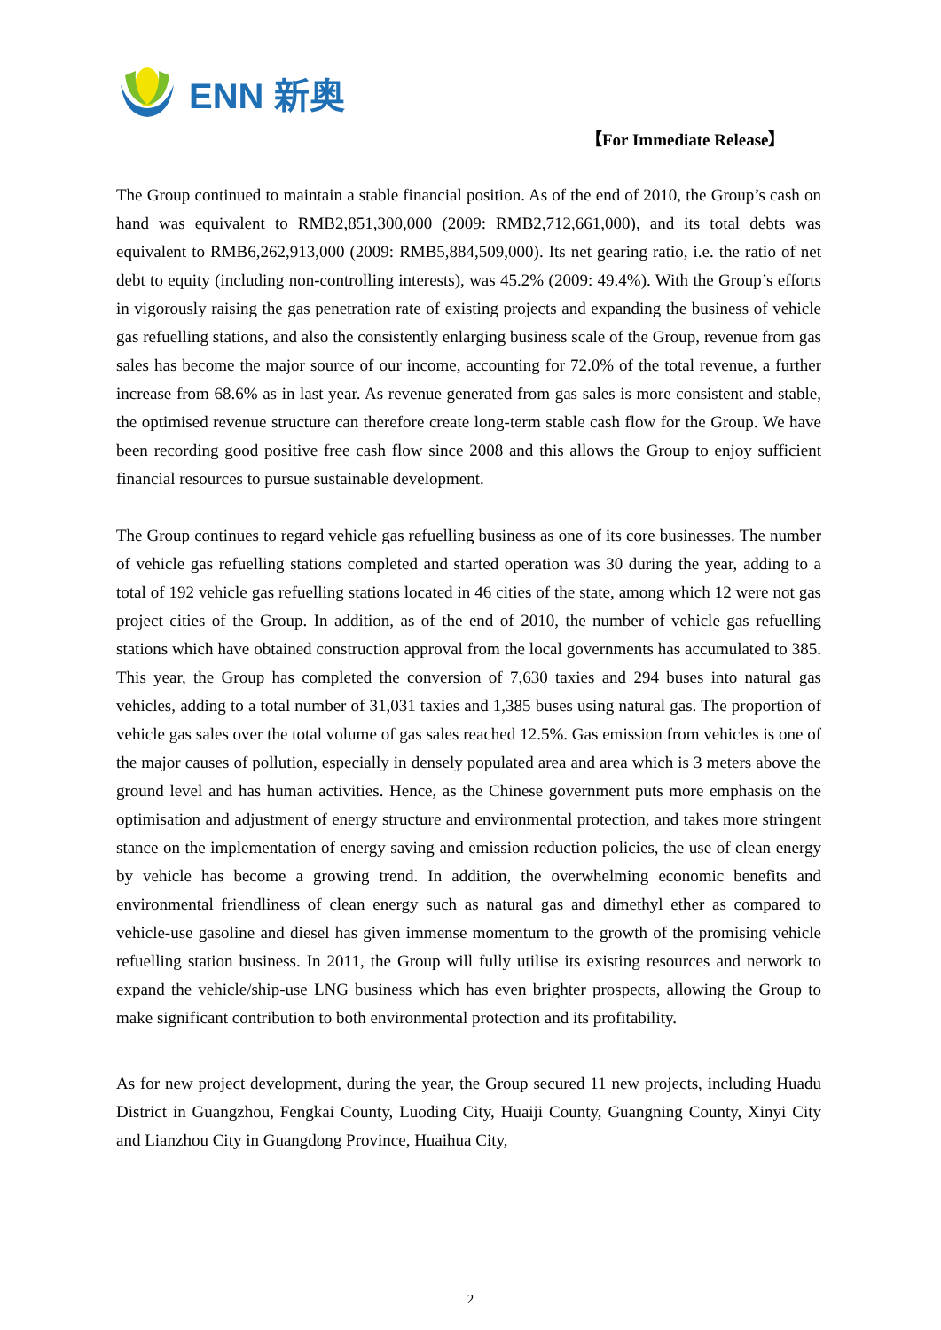ENN 新奥
【For Immediate Release】
The Group continued to maintain a stable financial position. As of the end of 2010, the Group’s cash on hand was equivalent to RMB2,851,300,000 (2009: RMB2,712,661,000), and its total debts was equivalent to RMB6,262,913,000 (2009: RMB5,884,509,000). Its net gearing ratio, i.e. the ratio of net debt to equity (including non-controlling interests), was 45.2% (2009: 49.4%). With the Group’s efforts in vigorously raising the gas penetration rate of existing projects and expanding the business of vehicle gas refuelling stations, and also the consistently enlarging business scale of the Group, revenue from gas sales has become the major source of our income, accounting for 72.0% of the total revenue, a further increase from 68.6% as in last year. As revenue generated from gas sales is more consistent and stable, the optimised revenue structure can therefore create long-term stable cash flow for the Group. We have been recording good positive free cash flow since 2008 and this allows the Group to enjoy sufficient financial resources to pursue sustainable development.
The Group continues to regard vehicle gas refuelling business as one of its core businesses. The number of vehicle gas refuelling stations completed and started operation was 30 during the year, adding to a total of 192 vehicle gas refuelling stations located in 46 cities of the state, among which 12 were not gas project cities of the Group. In addition, as of the end of 2010, the number of vehicle gas refuelling stations which have obtained construction approval from the local governments has accumulated to 385. This year, the Group has completed the conversion of 7,630 taxies and 294 buses into natural gas vehicles, adding to a total number of 31,031 taxies and 1,385 buses using natural gas. The proportion of vehicle gas sales over the total volume of gas sales reached 12.5%. Gas emission from vehicles is one of the major causes of pollution, especially in densely populated area and area which is 3 meters above the ground level and has human activities. Hence, as the Chinese government puts more emphasis on the optimisation and adjustment of energy structure and environmental protection, and takes more stringent stance on the implementation of energy saving and emission reduction policies, the use of clean energy by vehicle has become a growing trend. In addition, the overwhelming economic benefits and environmental friendliness of clean energy such as natural gas and dimethyl ether as compared to vehicle-use gasoline and diesel has given immense momentum to the growth of the promising vehicle refuelling station business. In 2011, the Group will fully utilise its existing resources and network to expand the vehicle/ship-use LNG business which has even brighter prospects, allowing the Group to make significant contribution to both environmental protection and its profitability.
As for new project development, during the year, the Group secured 11 new projects, including Huadu District in Guangzhou, Fengkai County, Luoding City, Huaiji County, Guangning County, Xinyi City and Lianzhou City in Guangdong Province, Huaihua City,
2